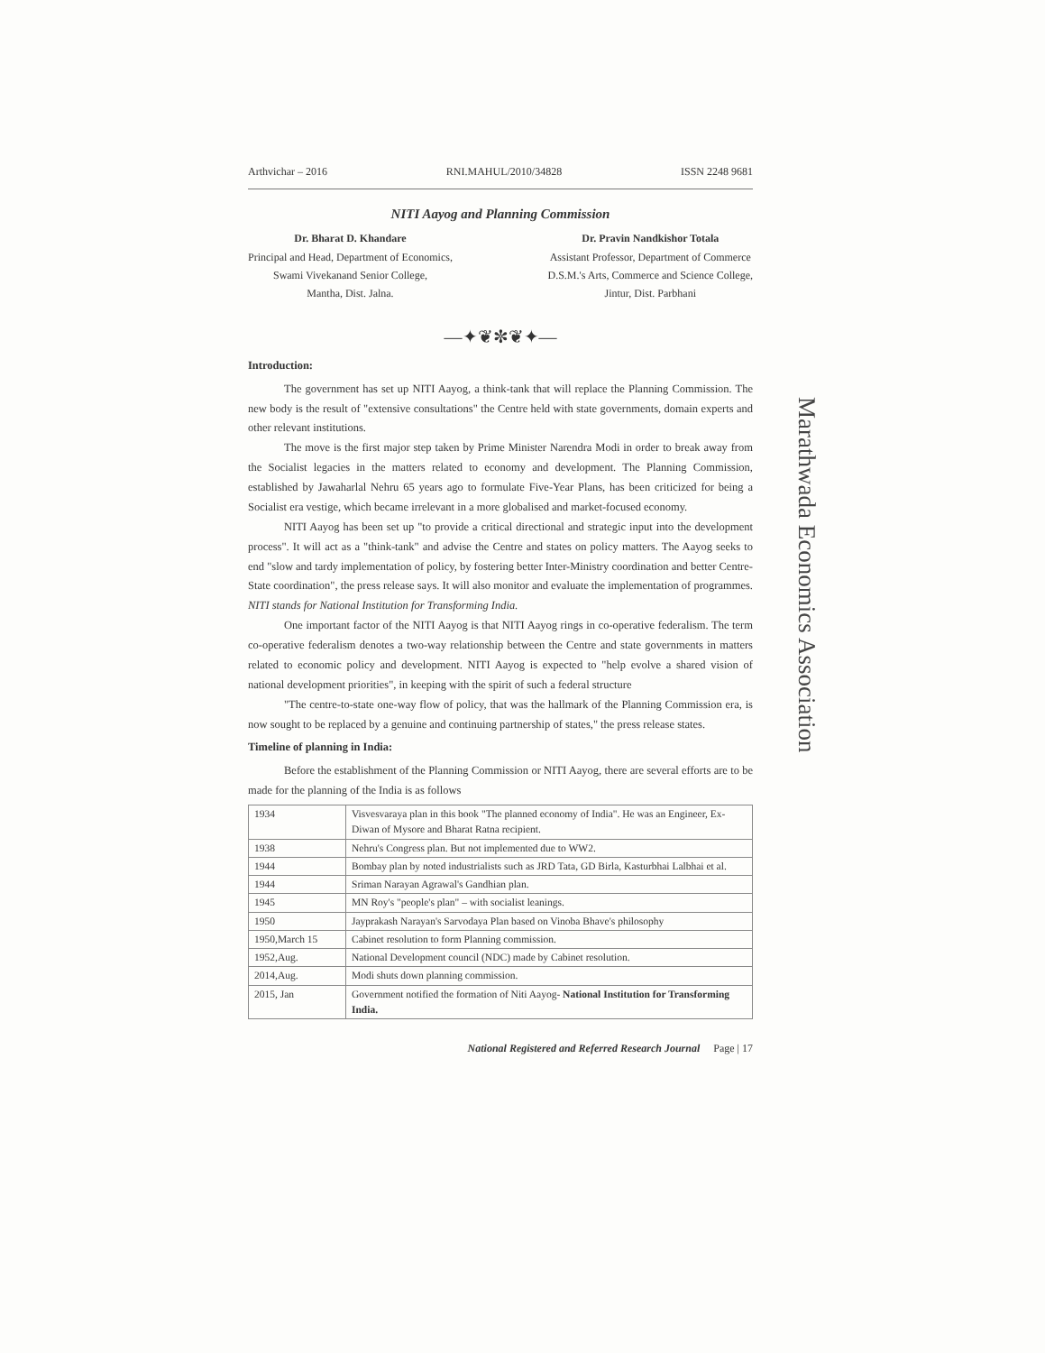Arthvichar – 2016 RNI.MAHUL/2010/34828 ISSN 2248 9681
NITI Aayog and Planning Commission
Dr. Bharat D. Khandare
Principal and Head, Department of Economics,
Swami Vivekanand Senior College,
Mantha, Dist. Jalna.
Dr. Pravin Nandkishor Totala
Assistant Professor, Department of Commerce
D.S.M.'s Arts, Commerce and Science College,
Jintur, Dist. Parbhani
—✦❦✼❦✦—
Introduction:
The government has set up NITI Aayog, a think-tank that will replace the Planning Commission. The new body is the result of "extensive consultations" the Centre held with state governments, domain experts and other relevant institutions.
The move is the first major step taken by Prime Minister Narendra Modi in order to break away from the Socialist legacies in the matters related to economy and development. The Planning Commission, established by Jawaharlal Nehru 65 years ago to formulate Five-Year Plans, has been criticized for being a Socialist era vestige, which became irrelevant in a more globalised and market-focused economy.
NITI Aayog has been set up "to provide a critical directional and strategic input into the development process". It will act as a "think-tank" and advise the Centre and states on policy matters. The Aayog seeks to end "slow and tardy implementation of policy, by fostering better Inter-Ministry coordination and better Centre-State coordination", the press release says. It will also monitor and evaluate the implementation of programmes. NITI stands for National Institution for Transforming India.
One important factor of the NITI Aayog is that NITI Aayog rings in co-operative federalism. The term co-operative federalism denotes a two-way relationship between the Centre and state governments in matters related to economic policy and development. NITI Aayog is expected to "help evolve a shared vision of national development priorities", in keeping with the spirit of such a federal structure
"The centre-to-state one-way flow of policy, that was the hallmark of the Planning Commission era, is now sought to be replaced by a genuine and continuing partnership of states," the press release states.
Timeline of planning in India:
Before the establishment of the Planning Commission or NITI Aayog, there are several efforts are to be made for the planning of the India is as follows
| 1934 | Visvesvaraya plan in this book "The planned economy of India". He was an Engineer, Ex-Diwan of Mysore and Bharat Ratna recipient. |
| 1938 | Nehru's Congress plan. But not implemented due to WW2. |
| 1944 | Bombay plan by noted industrialists such as JRD Tata, GD Birla, Kasturbhai Lalbhai et al. |
| 1944 | Sriman Narayan Agrawal's Gandhian plan. |
| 1945 | MN Roy's "people's plan" – with socialist leanings. |
| 1950 | Jayprakash Narayan's Sarvodaya Plan based on Vinoba Bhave's philosophy |
| 1950,March 15 | Cabinet resolution to form Planning commission. |
| 1952,Aug. | National Development council (NDC) made by Cabinet resolution. |
| 2014,Aug. | Modi shuts down planning commission. |
| 2015, Jan | Government notified the formation of Niti Aayog- National Institution for Transforming India. |
National Registered and Referred Research Journal Page | 17
Marathwada Economics Association